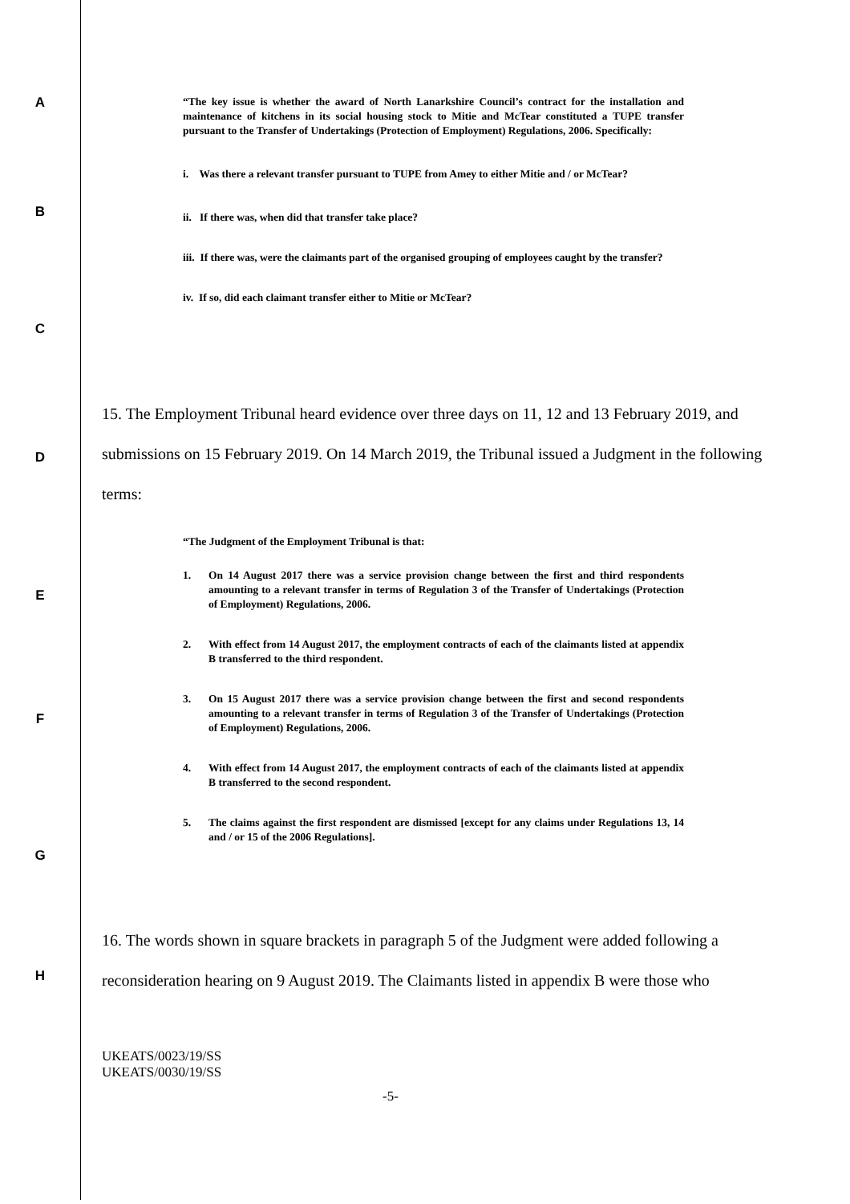A
“The key issue is whether the award of North Lanarkshire Council’s contract for the installation and maintenance of kitchens in its social housing stock to Mitie and McTear constituted a TUPE transfer pursuant to the Transfer of Undertakings (Protection of Employment) Regulations, 2006. Specifically:
i. Was there a relevant transfer pursuant to TUPE from Amey to either Mitie and / or McTear?
B
ii. If there was, when did that transfer take place?
iii. If there was, were the claimants part of the organised grouping of employees caught by the transfer?
iv. If so, did each claimant transfer either to Mitie or McTear?
C
D
15. The Employment Tribunal heard evidence over three days on 11, 12 and 13 February 2019, and submissions on 15 February 2019. On 14 March 2019, the Tribunal issued a Judgment in the following terms:
“The Judgment of the Employment Tribunal is that:
E
1. On 14 August 2017 there was a service provision change between the first and third respondents amounting to a relevant transfer in terms of Regulation 3 of the Transfer of Undertakings (Protection of Employment) Regulations, 2006.
2. With effect from 14 August 2017, the employment contracts of each of the claimants listed at appendix B transferred to the third respondent.
F
3. On 15 August 2017 there was a service provision change between the first and second respondents amounting to a relevant transfer in terms of Regulation 3 of the Transfer of Undertakings (Protection of Employment) Regulations, 2006.
4. With effect from 14 August 2017, the employment contracts of each of the claimants listed at appendix B transferred to the second respondent.
5. The claims against the first respondent are dismissed [except for any claims under Regulations 13, 14 and / or 15 of the 2006 Regulations].
G
H
16. The words shown in square brackets in paragraph 5 of the Judgment were added following a reconsideration hearing on 9 August 2019. The Claimants listed in appendix B were those who
UKEATS/0023/19/SS
UKEATS/0030/19/SS
-5-